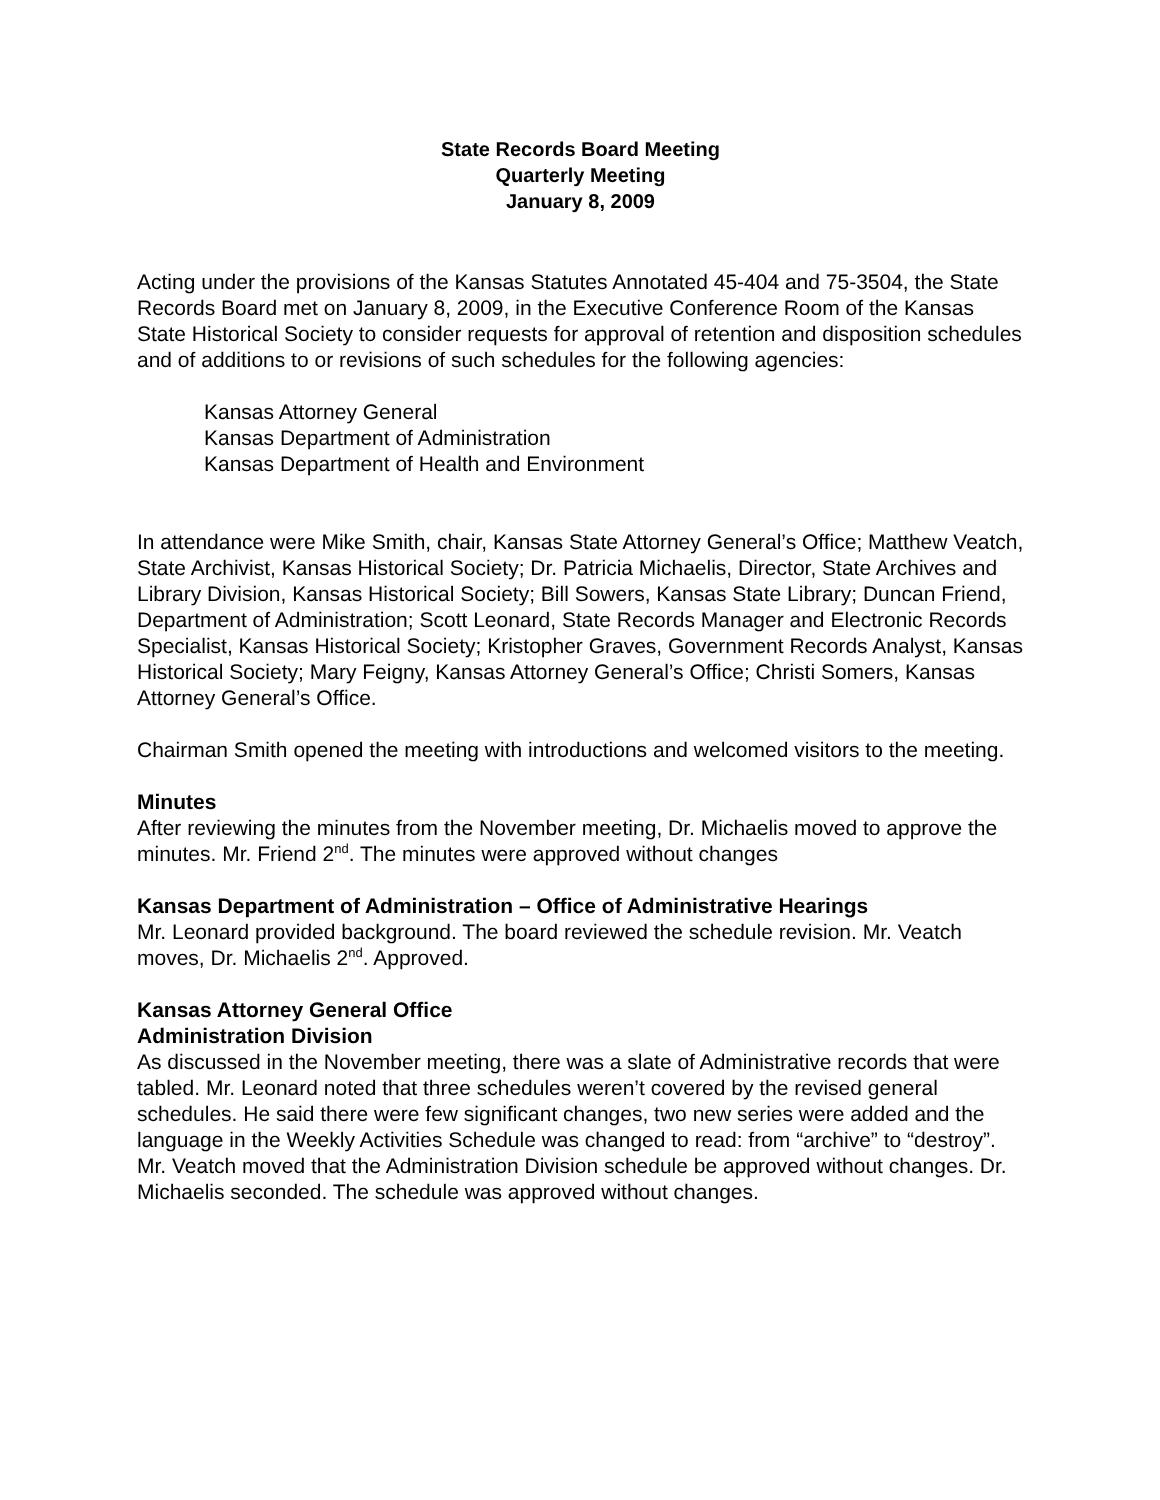State Records Board Meeting
Quarterly Meeting
January 8, 2009
Acting under the provisions of the Kansas Statutes Annotated 45-404 and 75-3504, the State Records Board met on January 8, 2009, in the Executive Conference Room of the Kansas State Historical Society to consider requests for approval of retention and disposition schedules and of additions to or revisions of such schedules for the following agencies:
Kansas Attorney General
Kansas Department of Administration
Kansas Department of Health and Environment
In attendance were Mike Smith, chair, Kansas State Attorney General’s Office; Matthew Veatch, State Archivist, Kansas Historical Society; Dr. Patricia Michaelis, Director, State Archives and Library Division, Kansas Historical Society; Bill Sowers, Kansas State Library; Duncan Friend, Department of Administration; Scott Leonard, State Records Manager and Electronic Records Specialist, Kansas Historical Society; Kristopher Graves, Government Records Analyst, Kansas Historical Society; Mary Feigny, Kansas Attorney General’s Office; Christi Somers, Kansas Attorney General’s Office.
Chairman Smith opened the meeting with introductions and welcomed visitors to the meeting.
Minutes
After reviewing the minutes from the November meeting, Dr. Michaelis moved to approve the minutes. Mr. Friend 2<sup>nd</sup>. The minutes were approved without changes
Kansas Department of Administration – Office of Administrative Hearings
Mr. Leonard provided background. The board reviewed the schedule revision. Mr. Veatch moves, Dr. Michaelis 2<sup>nd</sup>. Approved.
Kansas Attorney General Office
Administration Division
As discussed in the November meeting, there was a slate of Administrative records that were tabled. Mr. Leonard noted that three schedules weren’t covered by the revised general schedules. He said there were few significant changes, two new series were added and the language in the Weekly Activities Schedule was changed to read: from “archive” to “destroy”. Mr. Veatch moved that the Administration Division schedule be approved without changes. Dr. Michaelis seconded. The schedule was approved without changes.